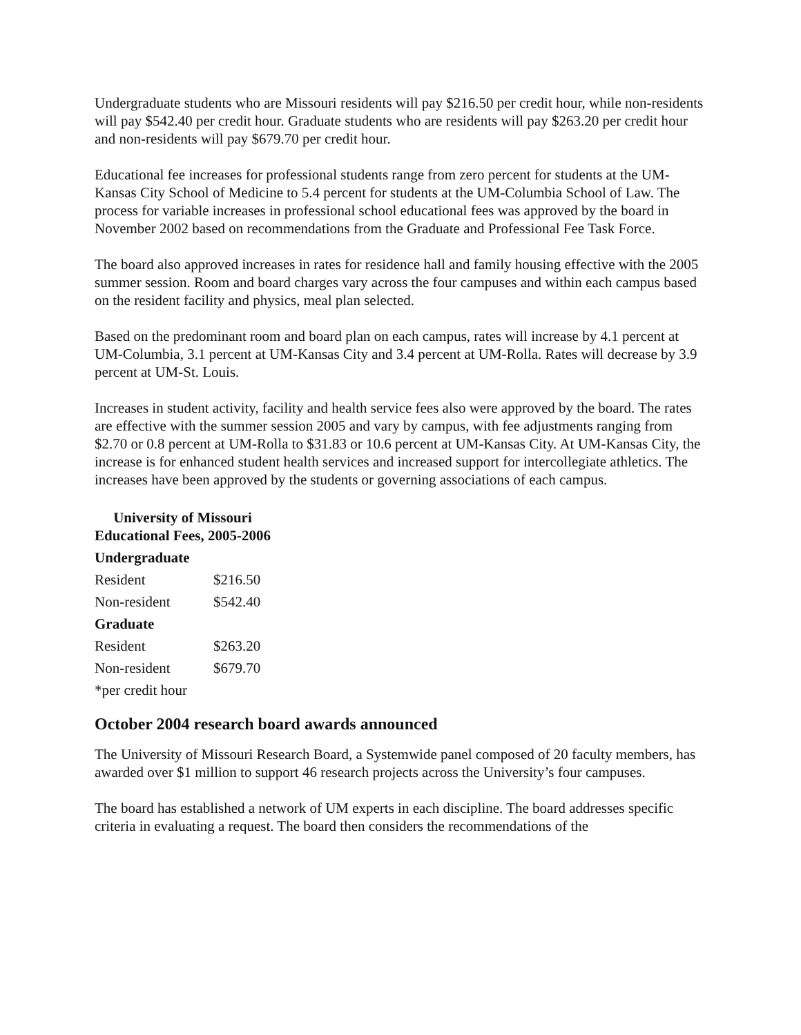Undergraduate students who are Missouri residents will pay $216.50 per credit hour, while non-residents will pay $542.40 per credit hour. Graduate students who are residents will pay $263.20 per credit hour and non-residents will pay $679.70 per credit hour.
Educational fee increases for professional students range from zero percent for students at the UM-Kansas City School of Medicine to 5.4 percent for students at the UM-Columbia School of Law. The process for variable increases in professional school educational fees was approved by the board in November 2002 based on recommendations from the Graduate and Professional Fee Task Force.
The board also approved increases in rates for residence hall and family housing effective with the 2005 summer session. Room and board charges vary across the four campuses and within each campus based on the resident facility and physics, meal plan selected.
Based on the predominant room and board plan on each campus, rates will increase by 4.1 percent at UM-Columbia, 3.1 percent at UM-Kansas City and 3.4 percent at UM-Rolla. Rates will decrease by 3.9 percent at UM-St. Louis.
Increases in student activity, facility and health service fees also were approved by the board. The rates are effective with the summer session 2005 and vary by campus, with fee adjustments ranging from $2.70 or 0.8 percent at UM-Rolla to $31.83 or 10.6 percent at UM-Kansas City. At UM-Kansas City, the increase is for enhanced student health services and increased support for intercollegiate athletics. The increases have been approved by the students or governing associations of each campus.
| University of Missouri Educational Fees, 2005-2006 | |
| --- | --- |
| Undergraduate | |
| Resident | $216.50 |
| Non-resident | $542.40 |
| Graduate | |
| Resident | $263.20 |
| Non-resident | $679.70 |
| *per credit hour | |
October 2004 research board awards announced
The University of Missouri Research Board, a Systemwide panel composed of 20 faculty members, has awarded over $1 million to support 46 research projects across the University’s four campuses.
The board has established a network of UM experts in each discipline. The board addresses specific criteria in evaluating a request. The board then considers the recommendations of the